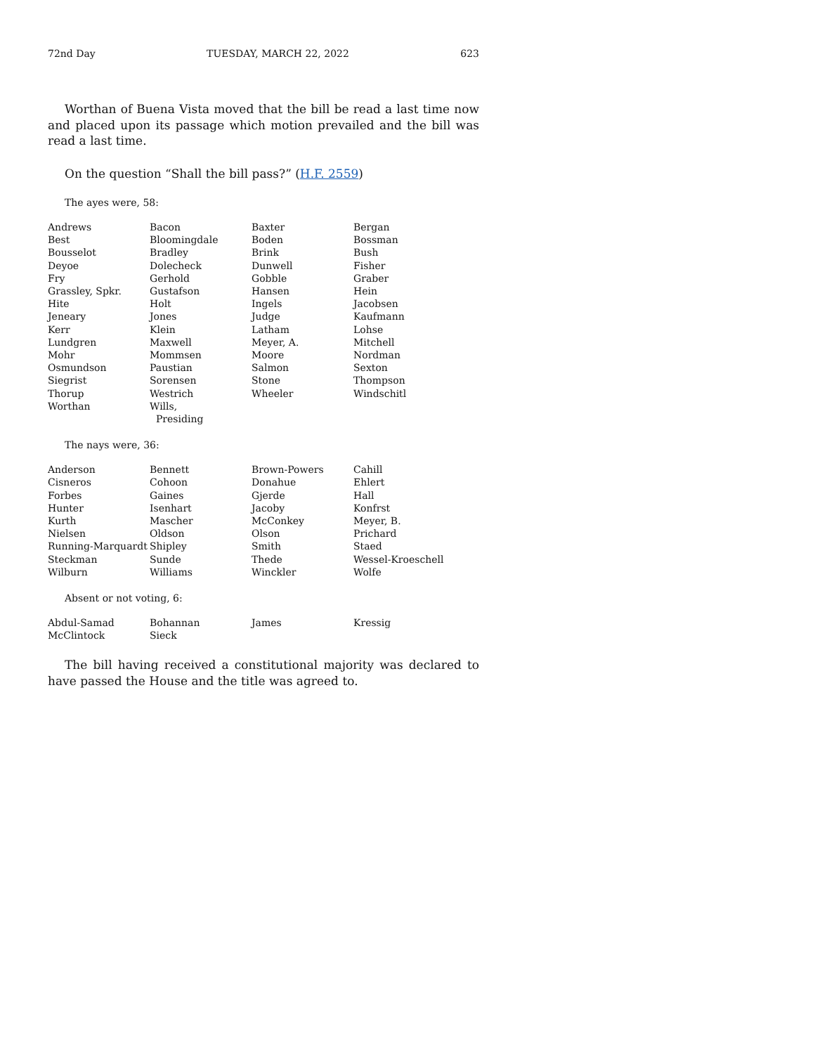72nd Day TUESDAY, MARCH 22, 2022 623
Worthan of Buena Vista moved that the bill be read a last time now and placed upon its passage which motion prevailed and the bill was read a last time.
On the question “Shall the bill pass?” (H.F. 2559)
The ayes were, 58:
| Andrews | Bacon | Baxter | Bergan |
| Best | Bloomingdale | Boden | Bossman |
| Bousselot | Bradley | Brink | Bush |
| Deyoe | Dolecheck | Dunwell | Fisher |
| Fry | Gerhold | Gobble | Graber |
| Grassley, Spkr. | Gustafson | Hansen | Hein |
| Hite | Holt | Ingels | Jacobsen |
| Jeneary | Jones | Judge | Kaufmann |
| Kerr | Klein | Latham | Lohse |
| Lundgren | Maxwell | Meyer, A. | Mitchell |
| Mohr | Mommsen | Moore | Nordman |
| Osmundson | Paustian | Salmon | Sexton |
| Siegrist | Sorensen | Stone | Thompson |
| Thorup | Westrich | Wheeler | Windschitl |
| Worthan | Wills, Presiding | | |
The nays were, 36:
| Anderson | Bennett | Brown-Powers | Cahill |
| Cisneros | Cohoon | Donahue | Ehlert |
| Forbes | Gaines | Gjerde | Hall |
| Hunter | Isenhart | Jacoby | Konfrst |
| Kurth | Mascher | McConkey | Meyer, B. |
| Nielsen | Oldson | Olson | Prichard |
| Running-Marquardt | Shipley | Smith | Staed |
| Steckman | Sunde | Thede | Wessel-Kroeschell |
| Wilburn | Williams | Winckler | Wolfe |
Absent or not voting, 6:
| Abdul-Samad | Bohannan | James | Kressig |
| McClintock | Sieck | | |
The bill having received a constitutional majority was declared to have passed the House and the title was agreed to.